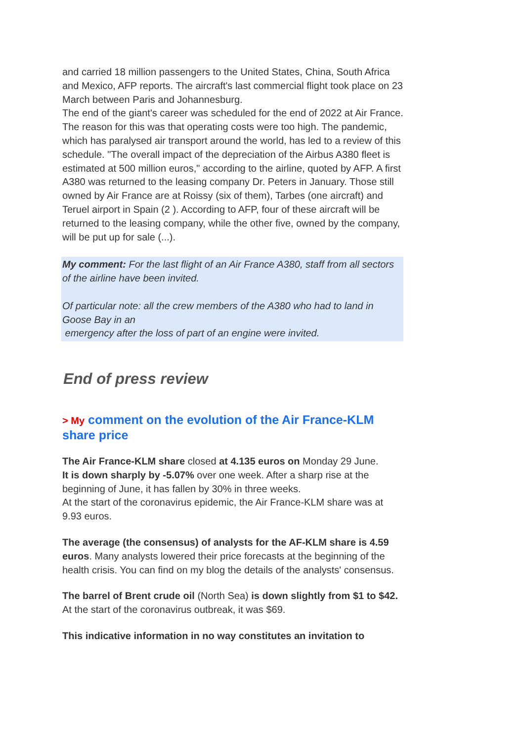and carried 18 million passengers to the United States, China, South Africa and Mexico, AFP reports. The aircraft's last commercial flight took place on 23 March between Paris and Johannesburg.
The end of the giant's career was scheduled for the end of 2022 at Air France. The reason for this was that operating costs were too high. The pandemic, which has paralysed air transport around the world, has led to a review of this schedule. "The overall impact of the depreciation of the Airbus A380 fleet is estimated at 500 million euros," according to the airline, quoted by AFP. A first A380 was returned to the leasing company Dr. Peters in January. Those still owned by Air France are at Roissy (six of them), Tarbes (one aircraft) and Teruel airport in Spain (2 ). According to AFP, four of these aircraft will be returned to the leasing company, while the other five, owned by the company, will be put up for sale (...).
My comment: For the last flight of an Air France A380, staff from all sectors of the airline have been invited.
Of particular note: all the crew members of the A380 who had to land in Goose Bay in an
emergency after the loss of part of an engine were invited.
End of press review
> My comment on the evolution of the Air France-KLM share price
The Air France-KLM share closed at 4.135 euros on Monday 29 June.
It is down sharply by -5.07% over one week. After a sharp rise at the beginning of June, it has fallen by 30% in three weeks.
At the start of the coronavirus epidemic, the Air France-KLM share was at 9.93 euros.
The average (the consensus) of analysts for the AF-KLM share is 4.59 euros. Many analysts lowered their price forecasts at the beginning of the health crisis. You can find on my blog the details of the analysts' consensus.
The barrel of Brent crude oil (North Sea) is down slightly from $1 to $42. At the start of the coronavirus outbreak, it was $69.
This indicative information in no way constitutes an invitation to